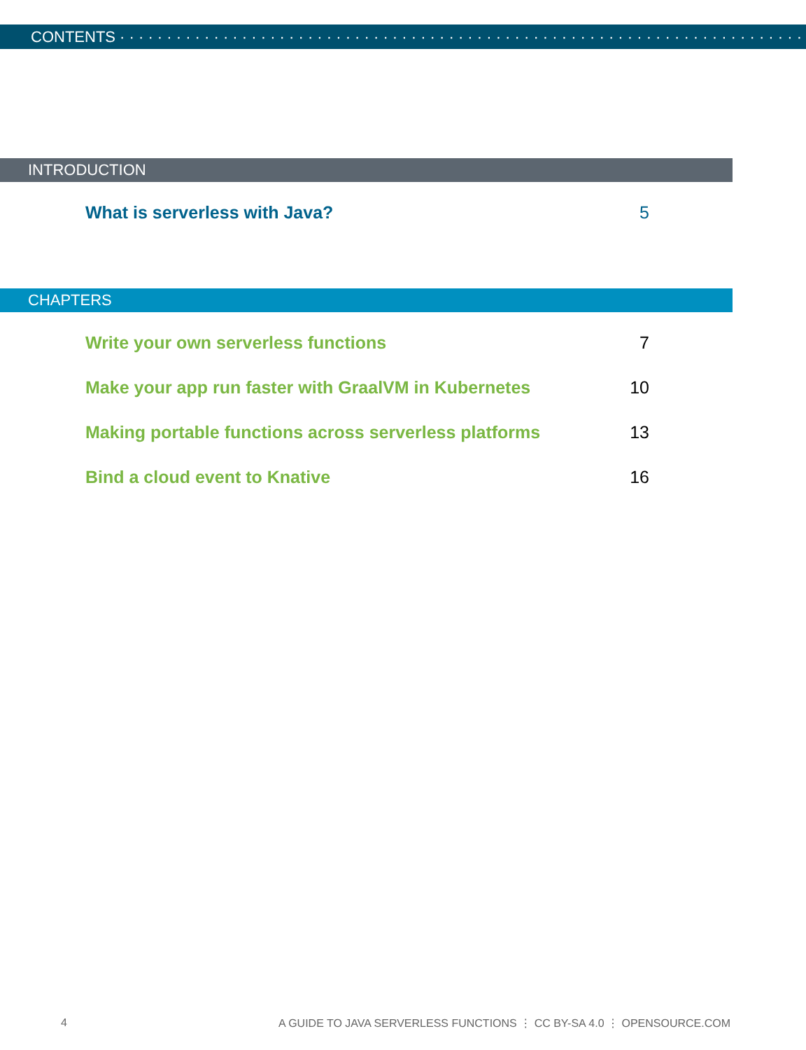CONTENTS · · · · · · · · · · · · · · · · · · · · · · · · · · · · · · · · · · · · · · · · · · · · · · · · · · · · · · · · · · · · · · · · · · · · · · · · · · ·
INTRODUCTION
What is serverless with Java? 5
CHAPTERS
Write your own serverless functions 7
Make your app run faster with GraalVM in Kubernetes 10
Making portable functions across serverless platforms 13
Bind a cloud event to Knative 16
4
A GUIDE TO JAVA SERVERLESS FUNCTIONS ⋮ CC BY-SA 4.0 ⋮ OPENSOURCE.COM